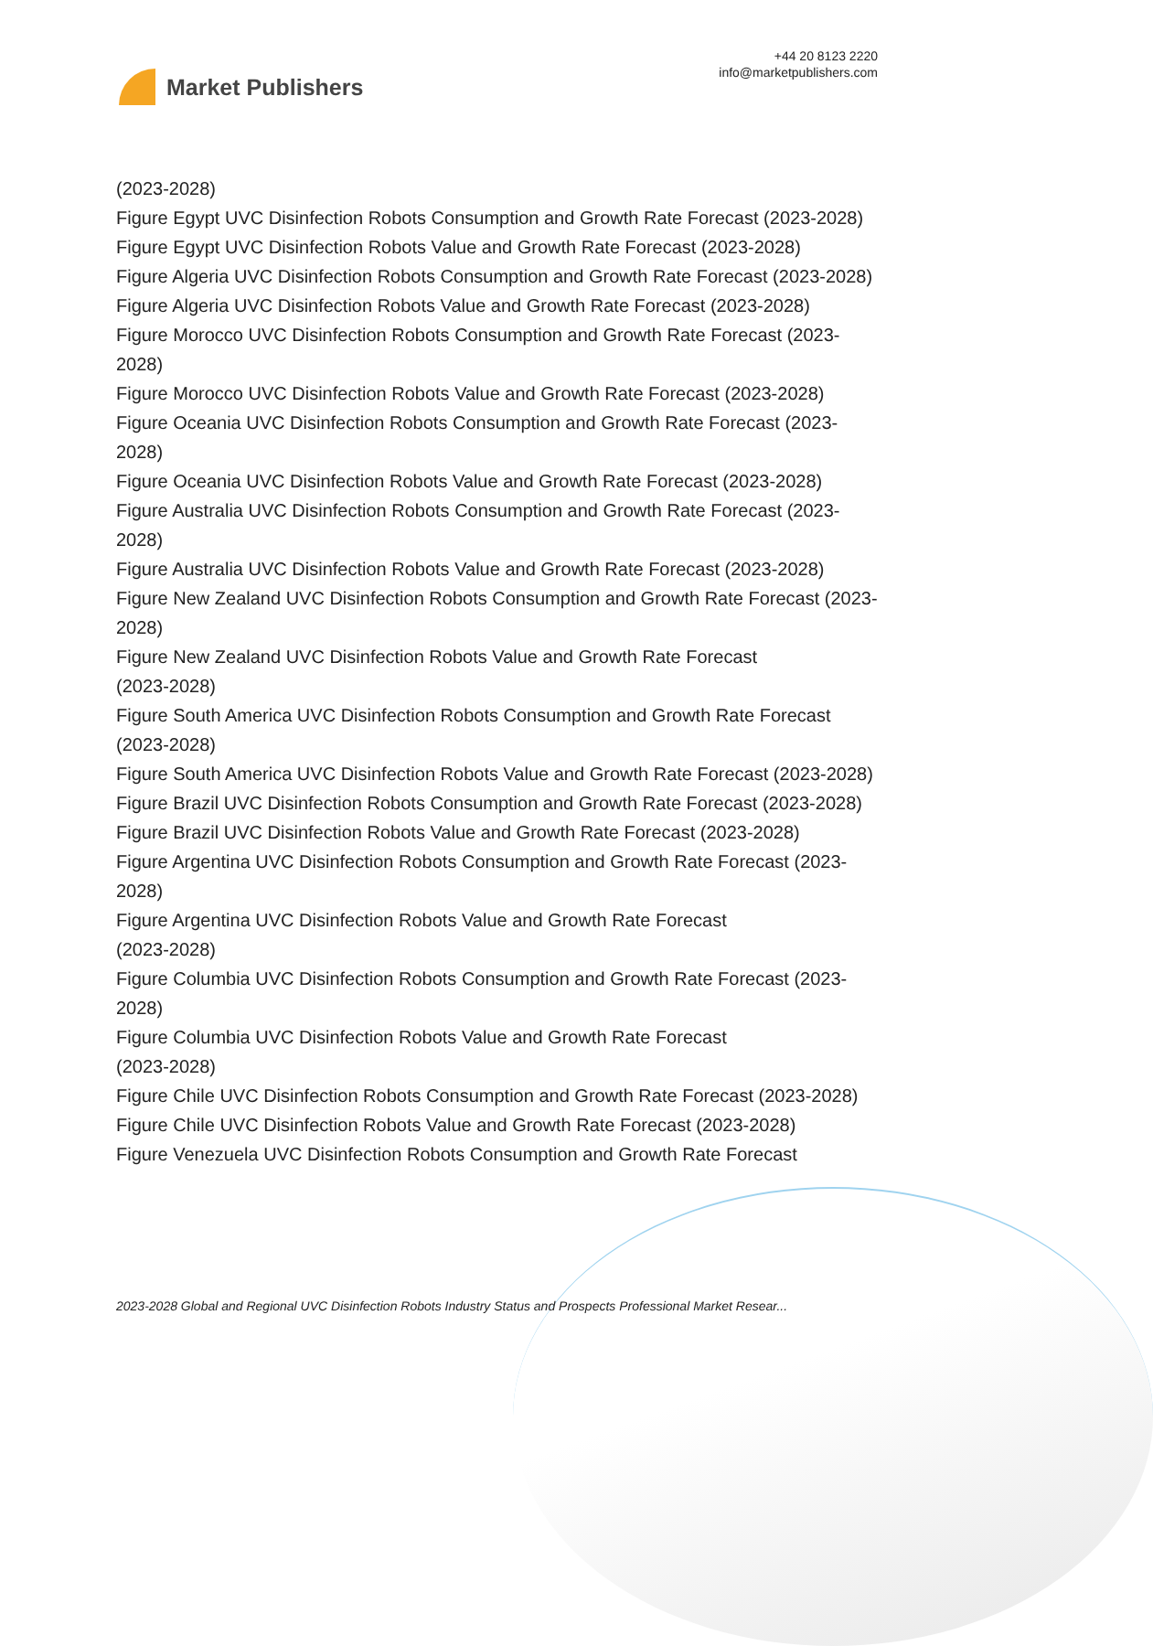Market Publishers
+44 20 8123 2220
info@marketpublishers.com
(2023-2028)
Figure Egypt UVC Disinfection Robots Consumption and Growth Rate Forecast (2023-2028)
Figure Egypt UVC Disinfection Robots Value and Growth Rate Forecast (2023-2028)
Figure Algeria UVC Disinfection Robots Consumption and Growth Rate Forecast (2023-2028)
Figure Algeria UVC Disinfection Robots Value and Growth Rate Forecast (2023-2028)
Figure Morocco UVC Disinfection Robots Consumption and Growth Rate Forecast (2023-2028)
Figure Morocco UVC Disinfection Robots Value and Growth Rate Forecast (2023-2028)
Figure Oceania UVC Disinfection Robots Consumption and Growth Rate Forecast (2023-2028)
Figure Oceania UVC Disinfection Robots Value and Growth Rate Forecast (2023-2028)
Figure Australia UVC Disinfection Robots Consumption and Growth Rate Forecast (2023-2028)
Figure Australia UVC Disinfection Robots Value and Growth Rate Forecast (2023-2028)
Figure New Zealand UVC Disinfection Robots Consumption and Growth Rate Forecast (2023-2028)
Figure New Zealand UVC Disinfection Robots Value and Growth Rate Forecast
(2023-2028)
Figure South America UVC Disinfection Robots Consumption and Growth Rate Forecast (2023-2028)
Figure South America UVC Disinfection Robots Value and Growth Rate Forecast (2023-2028)
Figure Brazil UVC Disinfection Robots Consumption and Growth Rate Forecast (2023-2028)
Figure Brazil UVC Disinfection Robots Value and Growth Rate Forecast (2023-2028)
Figure Argentina UVC Disinfection Robots Consumption and Growth Rate Forecast (2023-2028)
Figure Argentina UVC Disinfection Robots Value and Growth Rate Forecast
(2023-2028)
Figure Columbia UVC Disinfection Robots Consumption and Growth Rate Forecast (2023-2028)
Figure Columbia UVC Disinfection Robots Value and Growth Rate Forecast
(2023-2028)
Figure Chile UVC Disinfection Robots Consumption and Growth Rate Forecast (2023-2028)
Figure Chile UVC Disinfection Robots Value and Growth Rate Forecast (2023-2028)
Figure Venezuela UVC Disinfection Robots Consumption and Growth Rate Forecast
2023-2028 Global and Regional UVC Disinfection Robots Industry Status and Prospects Professional Market Resear...